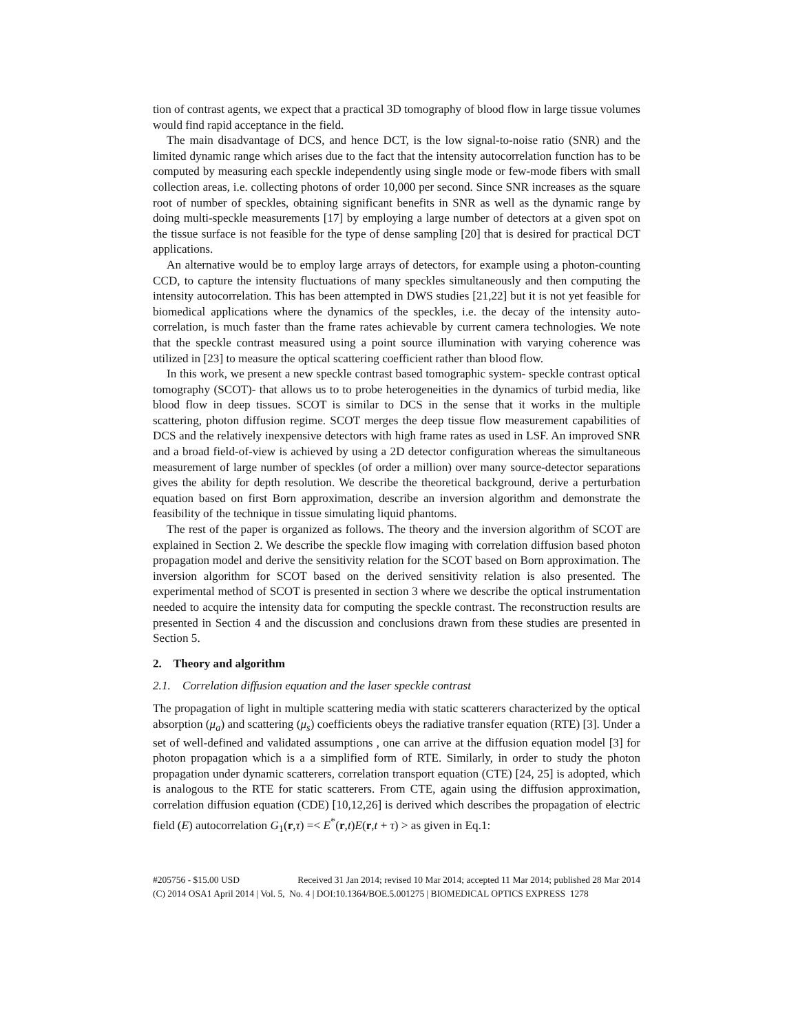tion of contrast agents, we expect that a practical 3D tomography of blood flow in large tissue volumes would find rapid acceptance in the field.
The main disadvantage of DCS, and hence DCT, is the low signal-to-noise ratio (SNR) and the limited dynamic range which arises due to the fact that the intensity autocorrelation function has to be computed by measuring each speckle independently using single mode or few-mode fibers with small collection areas, i.e. collecting photons of order 10,000 per second. Since SNR increases as the square root of number of speckles, obtaining significant benefits in SNR as well as the dynamic range by doing multi-speckle measurements [17] by employing a large number of detectors at a given spot on the tissue surface is not feasible for the type of dense sampling [20] that is desired for practical DCT applications.
An alternative would be to employ large arrays of detectors, for example using a photon-counting CCD, to capture the intensity fluctuations of many speckles simultaneously and then computing the intensity autocorrelation. This has been attempted in DWS studies [21,22] but it is not yet feasible for biomedical applications where the dynamics of the speckles, i.e. the decay of the intensity auto-correlation, is much faster than the frame rates achievable by current camera technologies. We note that the speckle contrast measured using a point source illumination with varying coherence was utilized in [23] to measure the optical scattering coefficient rather than blood flow.
In this work, we present a new speckle contrast based tomographic system- speckle contrast optical tomography (SCOT)- that allows us to to probe heterogeneities in the dynamics of turbid media, like blood flow in deep tissues. SCOT is similar to DCS in the sense that it works in the multiple scattering, photon diffusion regime. SCOT merges the deep tissue flow measurement capabilities of DCS and the relatively inexpensive detectors with high frame rates as used in LSF. An improved SNR and a broad field-of-view is achieved by using a 2D detector configuration whereas the simultaneous measurement of large number of speckles (of order a million) over many source-detector separations gives the ability for depth resolution. We describe the theoretical background, derive a perturbation equation based on first Born approximation, describe an inversion algorithm and demonstrate the feasibility of the technique in tissue simulating liquid phantoms.
The rest of the paper is organized as follows. The theory and the inversion algorithm of SCOT are explained in Section 2. We describe the speckle flow imaging with correlation diffusion based photon propagation model and derive the sensitivity relation for the SCOT based on Born approximation. The inversion algorithm for SCOT based on the derived sensitivity relation is also presented. The experimental method of SCOT is presented in section 3 where we describe the optical instrumentation needed to acquire the intensity data for computing the speckle contrast. The reconstruction results are presented in Section 4 and the discussion and conclusions drawn from these studies are presented in Section 5.
2. Theory and algorithm
2.1. Correlation diffusion equation and the laser speckle contrast
The propagation of light in multiple scattering media with static scatterers characterized by the optical absorption (μ<sub>a</sub>) and scattering (μ<sub>s</sub>) coefficients obeys the radiative transfer equation (RTE) [3]. Under a set of well-defined and validated assumptions , one can arrive at the diffusion equation model [3] for photon propagation which is a a simplified form of RTE. Similarly, in order to study the photon propagation under dynamic scatterers, correlation transport equation (CTE) [24, 25] is adopted, which is analogous to the RTE for static scatterers. From CTE, again using the diffusion approximation, correlation diffusion equation (CDE) [10,12,26] is derived which describes the propagation of electric field (E) autocorrelation G<sub>1</sub>(r,τ) =< E<sup>*</sup>(r,t)E(r,t + τ) > as given in Eq.1:
#205756 - $15.00 USD Received 31 Jan 2014; revised 10 Mar 2014; accepted 11 Mar 2014; published 28 Mar 2014
(C) 2014 OSA1 April 2014 | Vol. 5, No. 4 | DOI:10.1364/BOE.5.001275 | BIOMEDICAL OPTICS EXPRESS 1278